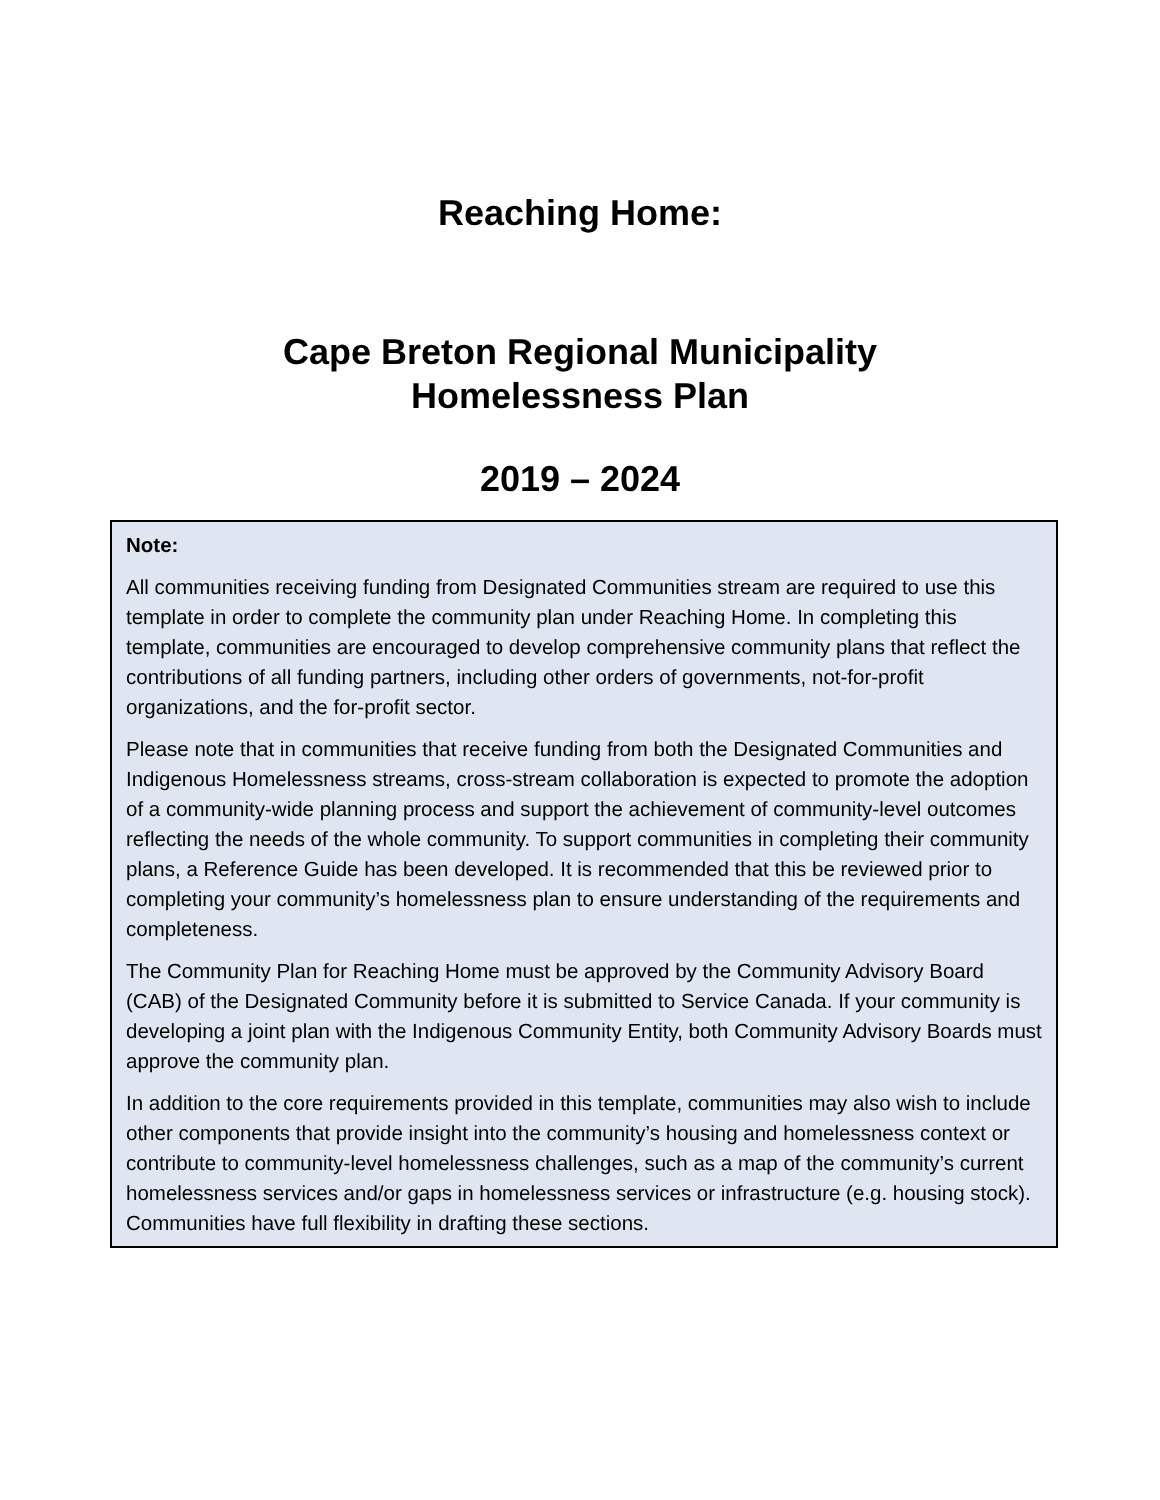Reaching Home:
Cape Breton Regional Municipality
Homelessness Plan
2019 – 2024
Note:
All communities receiving funding from Designated Communities stream are required to use this template in order to complete the community plan under Reaching Home. In completing this template, communities are encouraged to develop comprehensive community plans that reflect the contributions of all funding partners, including other orders of governments, not-for-profit organizations, and the for-profit sector.
Please note that in communities that receive funding from both the Designated Communities and Indigenous Homelessness streams, cross-stream collaboration is expected to promote the adoption of a community-wide planning process and support the achievement of community-level outcomes reflecting the needs of the whole community. To support communities in completing their community plans, a Reference Guide has been developed. It is recommended that this be reviewed prior to completing your community’s homelessness plan to ensure understanding of the requirements and completeness.
The Community Plan for Reaching Home must be approved by the Community Advisory Board (CAB) of the Designated Community before it is submitted to Service Canada. If your community is developing a joint plan with the Indigenous Community Entity, both Community Advisory Boards must approve the community plan.
In addition to the core requirements provided in this template, communities may also wish to include other components that provide insight into the community’s housing and homelessness context or contribute to community-level homelessness challenges, such as a map of the community’s current homelessness services and/or gaps in homelessness services or infrastructure (e.g. housing stock). Communities have full flexibility in drafting these sections.